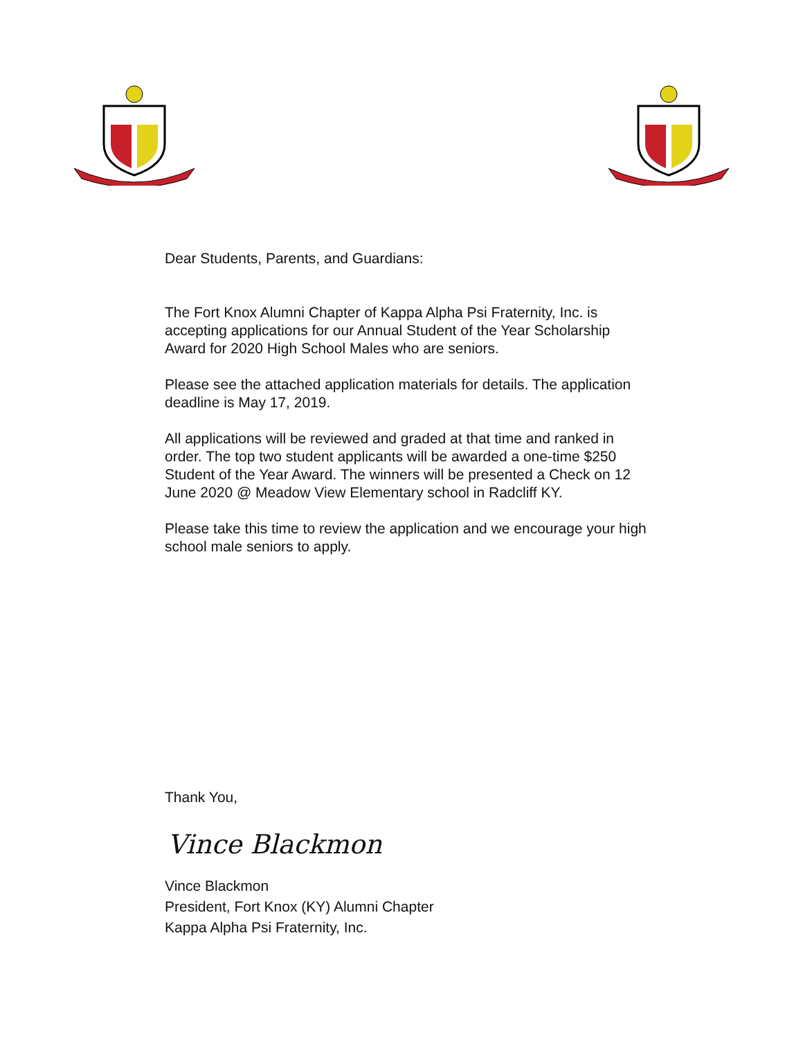Dear Students, Parents, and Guardians:
The Fort Knox Alumni Chapter of Kappa Alpha Psi Fraternity, Inc. is accepting applications for our Annual Student of the Year Scholarship Award for 2020 High School Males who are seniors.
Please see the attached application materials for details. The application deadline is May 17, 2019.
All applications will be reviewed and graded at that time and ranked in order. The top two student applicants will be awarded a one-time $250 Student of the Year Award. The winners will be presented a Check on 12 June 2020 @ Meadow View Elementary school in Radcliff KY.
Please take this time to review the application and we encourage your high school male seniors to apply.
Thank You,
Vince Blackmon
Vince Blackmon
President, Fort Knox (KY) Alumni Chapter
Kappa Alpha Psi Fraternity, Inc.